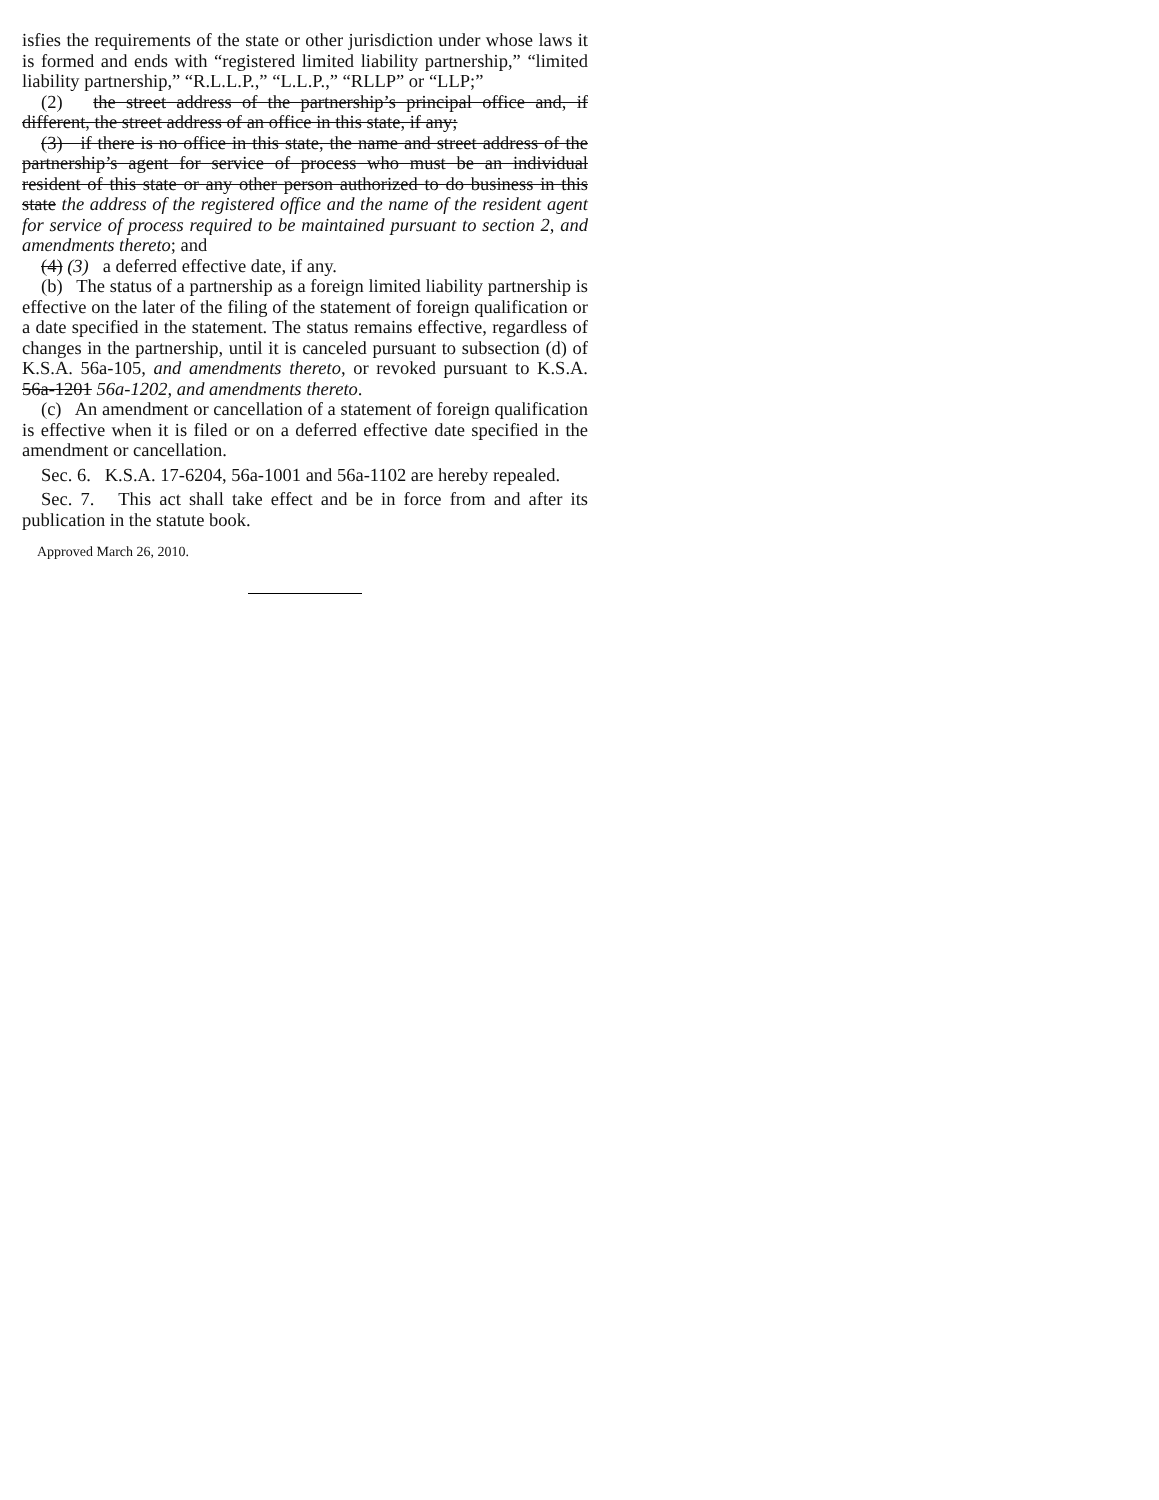isfies the requirements of the state or other jurisdiction under whose laws it is formed and ends with “registered limited liability partnership,” “limited liability partnership,” “R.L.L.P.,” “L.L.P.,” “RLLP” or “LLP;”
(2) the street address of the partnership’s principal office and, if different, the street address of an office in this state, if any;
(3) if there is no office in this state, the name and street address of the partnership’s agent for service of process who must be an individual resident of this state or any other person authorized to do business in this state the address of the registered office and the name of the resident agent for service of process required to be maintained pursuant to section 2, and amendments thereto; and
(4) (3) a deferred effective date, if any.
(b) The status of a partnership as a foreign limited liability partnership is effective on the later of the filing of the statement of foreign qualification or a date specified in the statement. The status remains effective, regardless of changes in the partnership, until it is canceled pursuant to subsection (d) of K.S.A. 56a-105, and amendments thereto, or revoked pursuant to K.S.A. 56a-1201 56a-1202, and amendments thereto.
(c) An amendment or cancellation of a statement of foreign qualification is effective when it is filed or on a deferred effective date specified in the amendment or cancellation.
Sec. 6. K.S.A. 17-6204, 56a-1001 and 56a-1102 are hereby repealed.
Sec. 7. This act shall take effect and be in force from and after its publication in the statute book.
Approved March 26, 2010.